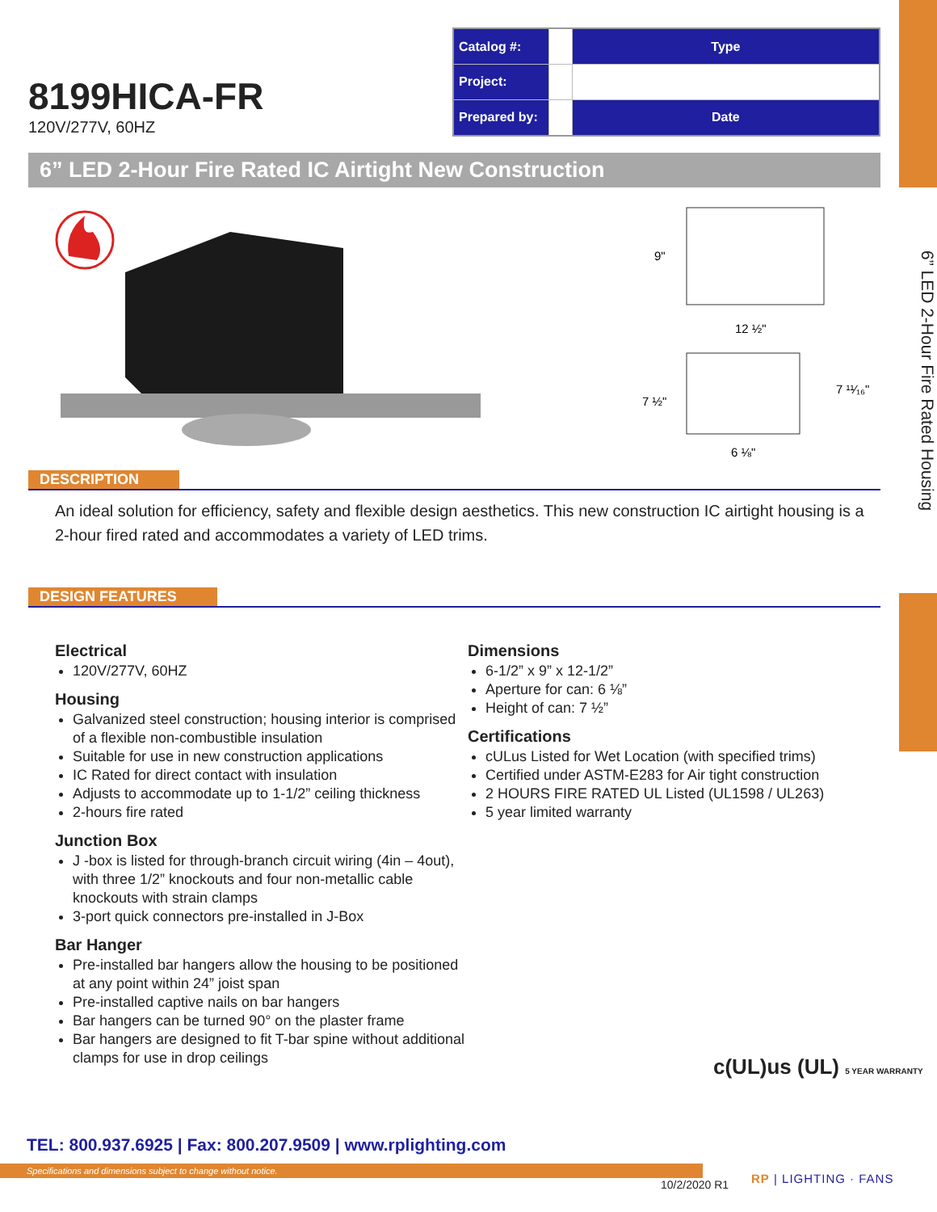6” LED 2-Hour Fire Rated Housing
8199HICA-FR
120V/277V, 60HZ
| Catalog #: | | Type |
| Project: | | |
| Prepared by: | | Date |
6” LED 2-Hour Fire Rated IC Airtight New Construction
9"
12 ½"
7 ½"
7 ¹¹⁄₁₆"
6 ⅛"
DESCRIPTION
An ideal solution for efficiency, safety and flexible design aesthetics. This new construction IC airtight housing is a 2-hour fired rated and accommodates a variety of LED trims.
DESIGN FEATURES
Electrical
120V/277V, 60HZ
Housing
Galvanized steel construction; housing interior is comprised of a flexible non-combustible insulation
Suitable for use in new construction applications
IC Rated for direct contact with insulation
Adjusts to accommodate up to 1-1/2” ceiling thickness
2-hours fire rated
Junction Box
J -box is listed for through-branch circuit wiring (4in – 4out), with three 1/2” knockouts and four non-metallic cable knockouts with strain clamps
3-port quick connectors pre-installed in J-Box
Bar Hanger
Pre-installed bar hangers allow the housing to be positioned at any point within 24” joist span
Pre-installed captive nails on bar hangers
Bar hangers can be turned 90° on the plaster frame
Bar hangers are designed to fit T-bar spine without additional clamps for use in drop ceilings
Dimensions
6-1/2” x 9” x 12-1/2”
Aperture for can: 6 ⅛”
Height of can: 7 ½”
Certifications
cULus Listed for Wet Location (with specified trims)
Certified under ASTM-E283 for Air tight construction
2 HOURS FIRE RATED UL Listed (UL1598 / UL263)
5 year limited warranty
c(UL)us (UL) 5 YEAR WARRANTY
TEL: 800.937.6925 | Fax: 800.207.9509 | www.rplighting.com
Specifications and dimensions subject to change without notice.
10/2/2020 R1 RP | LIGHTING · FANS